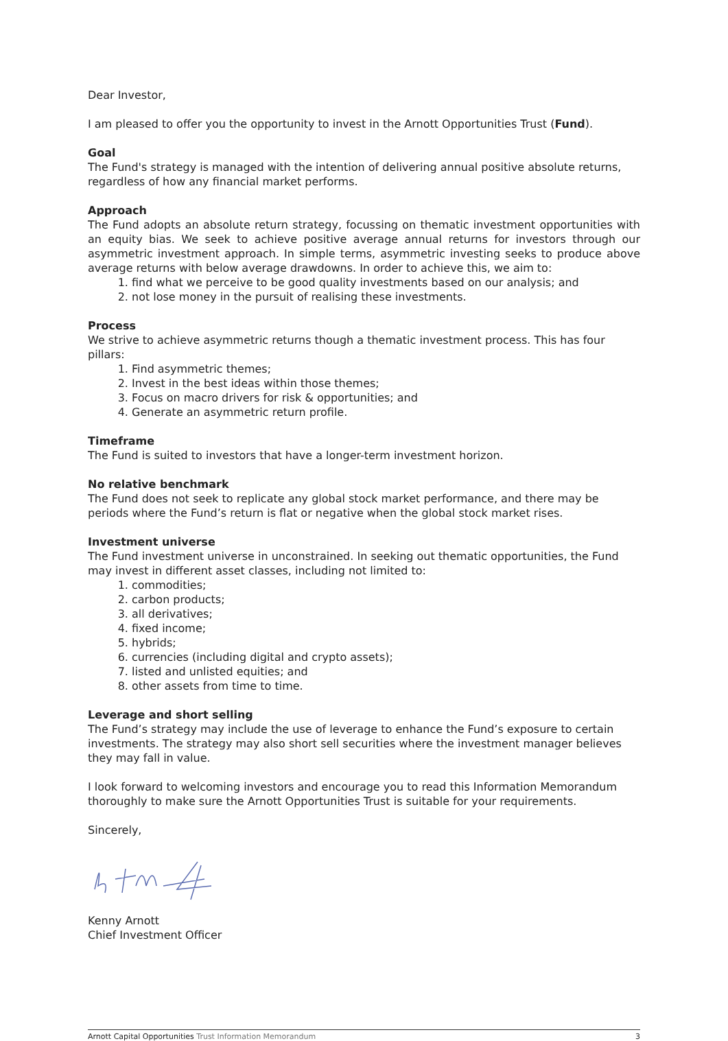Dear Investor,
I am pleased to offer you the opportunity to invest in the Arnott Opportunities Trust (Fund).
Goal
The Fund's strategy is managed with the intention of delivering annual positive absolute returns, regardless of how any financial market performs.
Approach
The Fund adopts an absolute return strategy, focussing on thematic investment opportunities with an equity bias. We seek to achieve positive average annual returns for investors through our asymmetric investment approach. In simple terms, asymmetric investing seeks to produce above average returns with below average drawdowns. In order to achieve this, we aim to:
1. find what we perceive to be good quality investments based on our analysis; and
2. not lose money in the pursuit of realising these investments.
Process
We strive to achieve asymmetric returns though a thematic investment process. This has four pillars:
1. Find asymmetric themes;
2. Invest in the best ideas within those themes;
3. Focus on macro drivers for risk & opportunities; and
4. Generate an asymmetric return profile.
Timeframe
The Fund is suited to investors that have a longer-term investment horizon.
No relative benchmark
The Fund does not seek to replicate any global stock market performance, and there may be periods where the Fund’s return is flat or negative when the global stock market rises.
Investment universe
The Fund investment universe in unconstrained. In seeking out thematic opportunities, the Fund may invest in different asset classes, including not limited to:
1. commodities;
2. carbon products;
3. all derivatives;
4. fixed income;
5. hybrids;
6. currencies (including digital and crypto assets);
7. listed and unlisted equities; and
8. other assets from time to time.
Leverage and short selling
The Fund’s strategy may include the use of leverage to enhance the Fund’s exposure to certain investments. The strategy may also short sell securities where the investment manager believes they may fall in value.
I look forward to welcoming investors and encourage you to read this Information Memorandum thoroughly to make sure the Arnott Opportunities Trust is suitable for your requirements.
Sincerely,
Kenny Arnott
Chief Investment Officer
Arnott Capital Opportunities Trust Information Memorandum 3